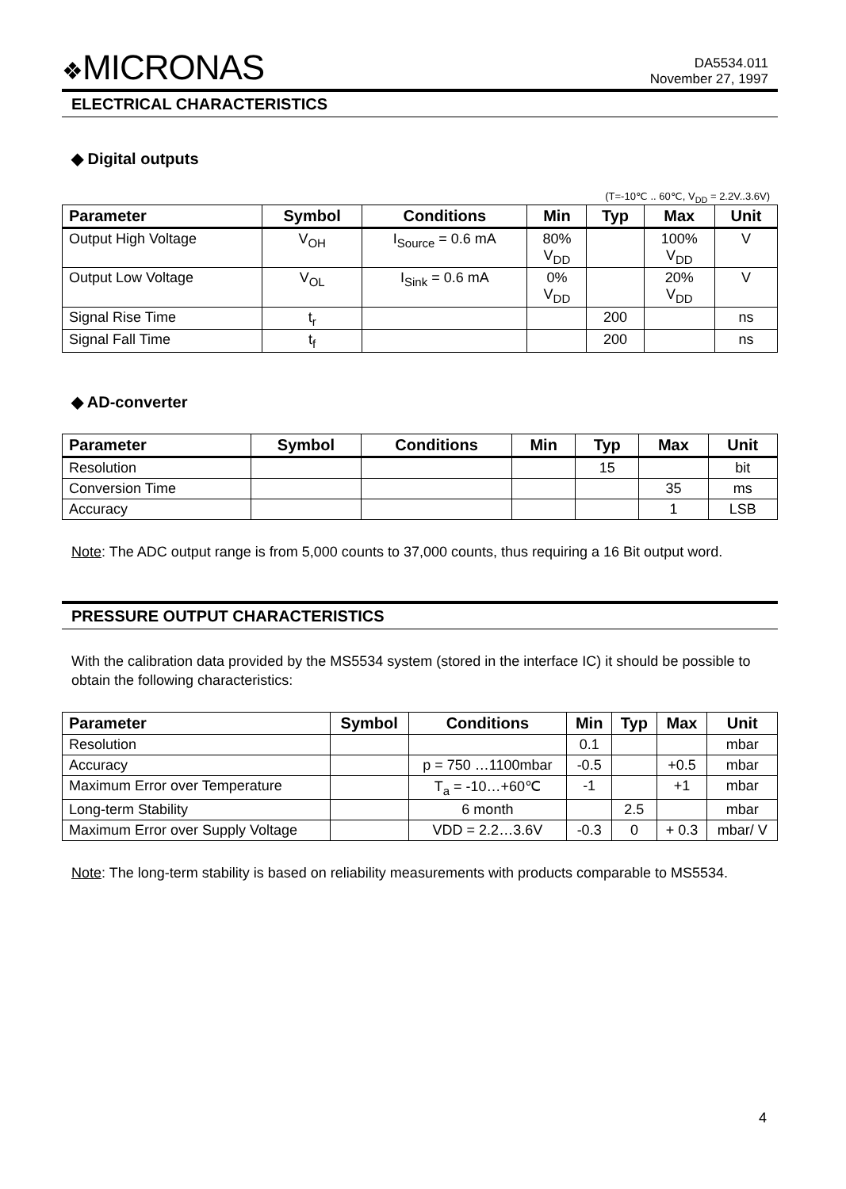❖MICRONAS
DA5534.011
November 27, 1997
ELECTRICAL CHARACTERISTICS
◆ Digital outputs
(T=-10℃ .. 60℃, V<sub>DD</sub> = 2.2V..3.6V)
| Parameter | Symbol | Conditions | Min | Typ | Max | Unit |
| --- | --- | --- | --- | --- | --- | --- |
| Output High Voltage | V<sub>OH</sub> | I<sub>Source</sub> = 0.6 mA | 80% V<sub>DD</sub> | | 100% V<sub>DD</sub> | V |
| Output Low Voltage | V<sub>OL</sub> | I<sub>Sink</sub> = 0.6 mA | 0% V<sub>DD</sub> | | 20% V<sub>DD</sub> | V |
| Signal Rise Time | t<sub>r</sub> | | | 200 | | ns |
| Signal Fall Time | t<sub>f</sub> | | | 200 | | ns |
◆ AD-converter
| Parameter | Symbol | Conditions | Min | Typ | Max | Unit |
| --- | --- | --- | --- | --- | --- | --- |
| Resolution | | | | 15 | | bit |
| Conversion Time | | | | | 35 | ms |
| Accuracy | | | | | 1 | LSB |
Note: The ADC output range is from 5,000 counts to 37,000 counts, thus requiring a 16 Bit output word.
PRESSURE OUTPUT CHARACTERISTICS
With the calibration data provided by the MS5534 system (stored in the interface IC) it should be possible to obtain the following characteristics:
| Parameter | Symbol | Conditions | Min | Typ | Max | Unit |
| --- | --- | --- | --- | --- | --- | --- |
| Resolution | | | 0.1 | | | mbar |
| Accuracy | | p = 750 …1100mbar | -0.5 | | +0.5 | mbar |
| Maximum Error over Temperature | | T<sub>a</sub> = -10…+60℃ | -1 | | +1 | mbar |
| Long-term Stability | | 6 month | | 2.5 | | mbar |
| Maximum Error over Supply Voltage | | VDD = 2.2…3.6V | -0.3 | 0 | + 0.3 | mbar/ V |
Note: The long-term stability is based on reliability measurements with products comparable to MS5534.
4